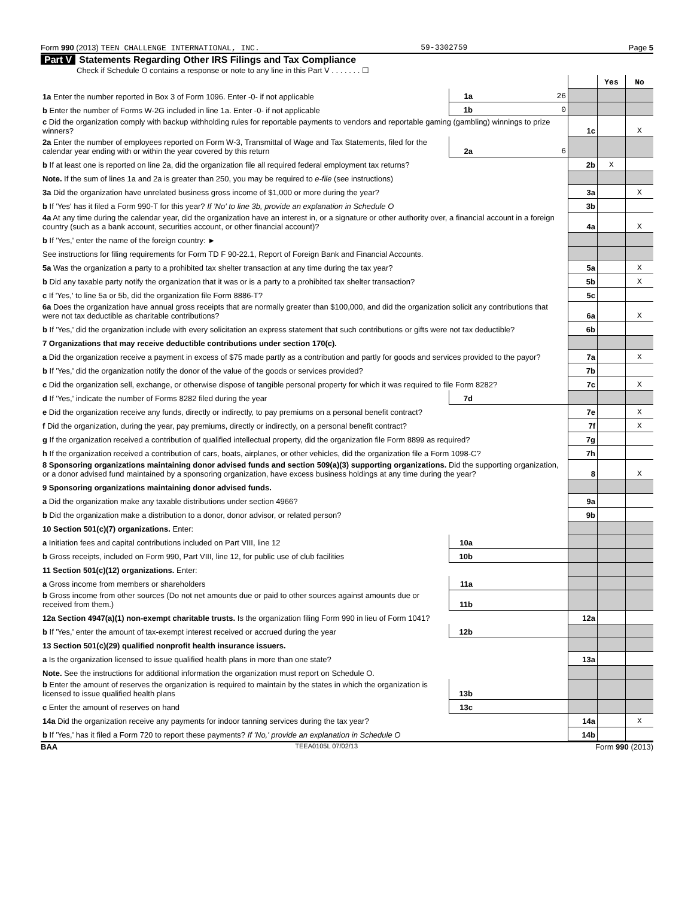Form 990 (2013) TEEN CHALLENGE INTERNATIONAL, INC. 59-3302759 Page 5
Part V Statements Regarding Other IRS Filings and Tax Compliance
Check if Schedule O contains a response or note to any line in this Part V . . . . . . . ☐
| | | | | Yes | No |
| 1a Enter the number reported in Box 3 of Form 1096. Enter -0- if not applicable | 1a | 26 | | | |
| b Enter the number of Forms W-2G included in line 1a. Enter -0- if not applicable | 1b | 0 | | | |
| c Did the organization comply with backup withholding rules for reportable payments to vendors and reportable gaming (gambling) winnings to prize winners? | | | 1c | | X |
| 2a Enter the number of employees reported on Form W-3, Transmittal of Wage and Tax Statements, filed for the calendar year ending with or within the year covered by this return | 2a | 6 | | | |
| b If at least one is reported on line 2a, did the organization file all required federal employment tax returns? | | | 2b | X | |
| Note. If the sum of lines 1a and 2a is greater than 250, you may be required to e-file (see instructions) | | | | | |
| 3a Did the organization have unrelated business gross income of $1,000 or more during the year? | | | 3a | | X |
| b If 'Yes' has it filed a Form 990-T for this year? If 'No' to line 3b, provide an explanation in Schedule O | | | 3b | | |
| 4a At any time during the calendar year, did the organization have an interest in, or a signature or other authority over, a financial account in a foreign country (such as a bank account, securities account, or other financial account)? | | | 4a | | X |
| b If 'Yes,' enter the name of the foreign country: ► | | | | | |
| See instructions for filing requirements for Form TD F 90-22.1, Report of Foreign Bank and Financial Accounts. | | | | | |
| 5a Was the organization a party to a prohibited tax shelter transaction at any time during the tax year? | | | 5a | | X |
| b Did any taxable party notify the organization that it was or is a party to a prohibited tax shelter transaction? | | | 5b | | X |
| c If 'Yes,' to line 5a or 5b, did the organization file Form 8886-T? | | | 5c | | |
| 6a Does the organization have annual gross receipts that are normally greater than $100,000, and did the organization solicit any contributions that were not tax deductible as charitable contributions? | | | 6a | | X |
| b If 'Yes,' did the organization include with every solicitation an express statement that such contributions or gifts were not tax deductible? | | | 6b | | |
| 7 Organizations that may receive deductible contributions under section 170(c). | | | | | |
| a Did the organization receive a payment in excess of $75 made partly as a contribution and partly for goods and services provided to the payor? | | | 7a | | X |
| b If 'Yes,' did the organization notify the donor of the value of the goods or services provided? | | | 7b | | |
| c Did the organization sell, exchange, or otherwise dispose of tangible personal property for which it was required to file Form 8282? | | | 7c | | X |
| d If 'Yes,' indicate the number of Forms 8282 filed during the year | 7d | | | | |
| e Did the organization receive any funds, directly or indirectly, to pay premiums on a personal benefit contract? | | | 7e | | X |
| f Did the organization, during the year, pay premiums, directly or indirectly, on a personal benefit contract? | | | 7f | | X |
| g If the organization received a contribution of qualified intellectual property, did the organization file Form 8899 as required? | | | 7g | | |
| h If the organization received a contribution of cars, boats, airplanes, or other vehicles, did the organization file a Form 1098-C? | | | 7h | | |
| 8 Sponsoring organizations maintaining donor advised funds and section 509(a)(3) supporting organizations. Did the supporting organization, or a donor advised fund maintained by a sponsoring organization, have excess business holdings at any time during the year? | | | 8 | | X |
| 9 Sponsoring organizations maintaining donor advised funds. | | | | | |
| a Did the organization make any taxable distributions under section 4966? | | | 9a | | |
| b Did the organization make a distribution to a donor, donor advisor, or related person? | | | 9b | | |
| 10 Section 501(c)(7) organizations. Enter: | | | | | |
| a Initiation fees and capital contributions included on Part VIII, line 12 | 10a | | | | |
| b Gross receipts, included on Form 990, Part VIII, line 12, for public use of club facilities | 10b | | | | |
| 11 Section 501(c)(12) organizations. Enter: | | | | | |
| a Gross income from members or shareholders | 11a | | | | |
| b Gross income from other sources (Do not net amounts due or paid to other sources against amounts due or received from them.) | 11b | | | | |
| 12a Section 4947(a)(1) non-exempt charitable trusts. Is the organization filing Form 990 in lieu of Form 1041? | | | 12a | | |
| b If 'Yes,' enter the amount of tax-exempt interest received or accrued during the year | 12b | | | | |
| 13 Section 501(c)(29) qualified nonprofit health insurance issuers. | | | | | |
| a Is the organization licensed to issue qualified health plans in more than one state? | | | 13a | | |
| Note. See the instructions for additional information the organization must report on Schedule O. | | | | | |
| b Enter the amount of reserves the organization is required to maintain by the states in which the organization is licensed to issue qualified health plans | 13b | | | | |
| c Enter the amount of reserves on hand | 13c | | | | |
| 14a Did the organization receive any payments for indoor tanning services during the tax year? | | | 14a | | X |
| b If 'Yes,' has it filed a Form 720 to report these payments? If 'No,' provide an explanation in Schedule O | | | 14b | | |
BAA TEEA0105L 07/02/13 Form 990 (2013)